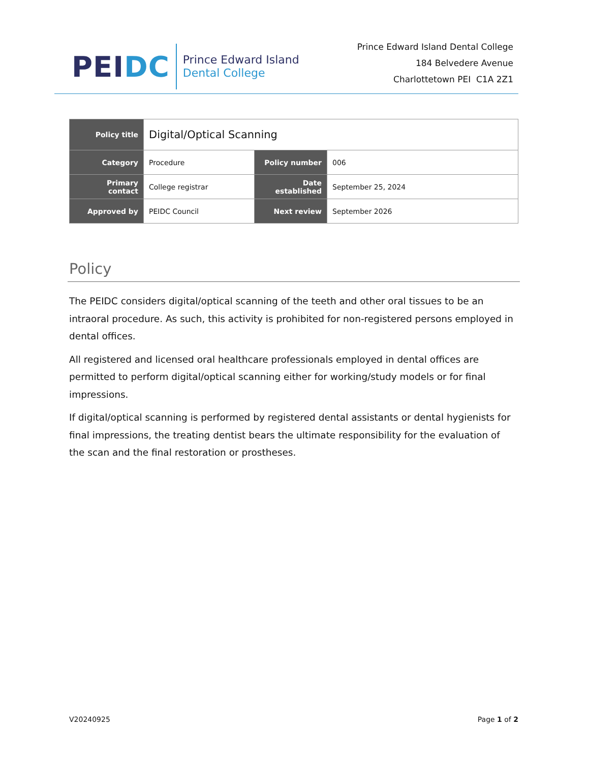PEI DC
Prince Edward Island
Dental College
Prince Edward Island Dental College
184 Belvedere Avenue
Charlottetown PEI C1A 2Z1
| Policy title | Digital/Optical Scanning | | |
| Category | Procedure | Policy number | 006 |
| Primary contact | College registrar | Date established | September 25, 2024 |
| Approved by | PEIDC Council | Next review | September 2026 |
Policy
The PEIDC considers digital/optical scanning of the teeth and other oral tissues to be an intraoral procedure. As such, this activity is prohibited for non-registered persons employed in dental offices.
All registered and licensed oral healthcare professionals employed in dental offices are permitted to perform digital/optical scanning either for working/study models or for final impressions.
If digital/optical scanning is performed by registered dental assistants or dental hygienists for final impressions, the treating dentist bears the ultimate responsibility for the evaluation of the scan and the final restoration or prostheses.
V20240925 Page 1 of 2